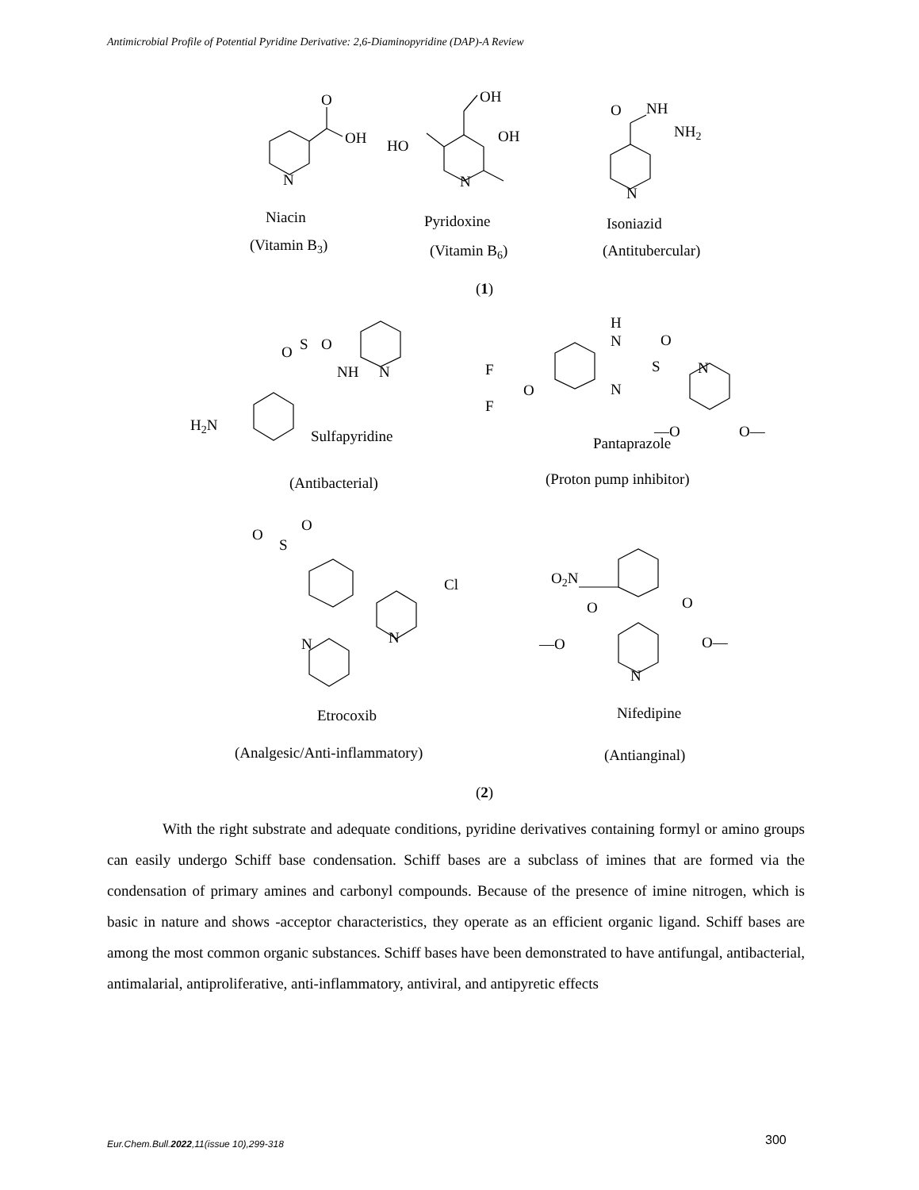Antimicrobial Profile of Potential Pyridine Derivative: 2,6-Diaminopyridine (DAP)-A Review
O
OH
N
OH
OH
HO
N
O
NH
NH2
N
Niacin
(Vitamin B3)
Pyridoxine
(Vitamin B6)
Isoniazid
(Antitubercular)
(1)
O
S
O
NH
N
H2N
Sulfapyridine
(Antibacterial)
H
N
N
O
S
N
F
F
O
—O
O—
Pantaprazole
(Proton pump inhibitor)
O
O
S
Cl
N
N
Etrocoxib
(Analgesic/Anti-inflammatory)
O2N
O
O
—O
O—
N
Nifedipine
(Antianginal)
(2)
With the right substrate and adequate conditions, pyridine derivatives containing formyl or amino groups can easily undergo Schiff base condensation. Schiff bases are a subclass of imines that are formed via the condensation of primary amines and carbonyl compounds. Because of the presence of imine nitrogen, which is basic in nature and shows -acceptor characteristics, they operate as an efficient organic ligand. Schiff bases are among the most common organic substances. Schiff bases have been demonstrated to have antifungal, antibacterial, antimalarial, antiproliferative, anti-inflammatory, antiviral, and antipyretic effects
Eur.Chem.Bull.2022,11(issue 10),299-318 300